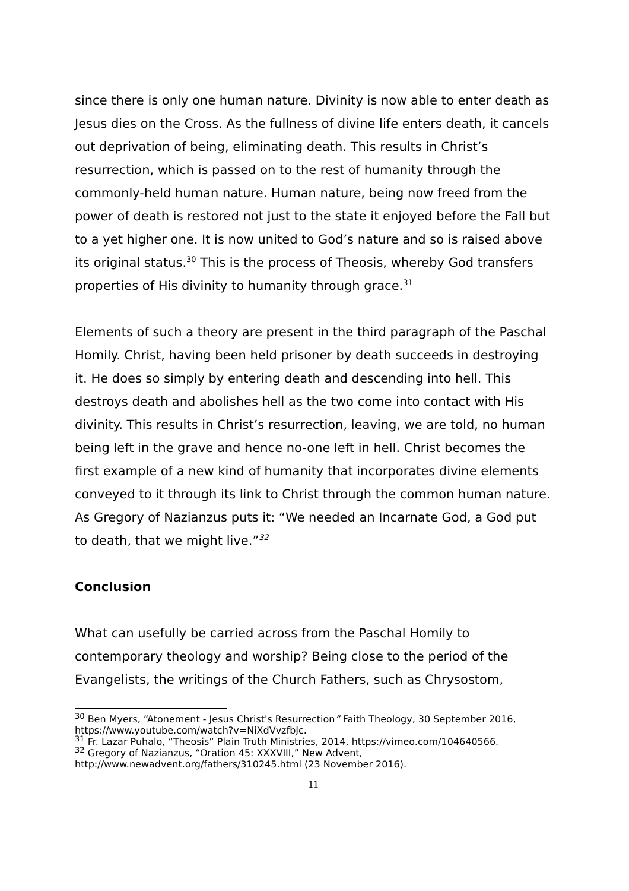since there is only one human nature. Divinity is now able to enter death as Jesus dies on the Cross. As the fullness of divine life enters death, it cancels out deprivation of being, eliminating death. This results in Christ’s resurrection, which is passed on to the rest of humanity through the commonly-held human nature. Human nature, being now freed from the power of death is restored not just to the state it enjoyed before the Fall but to a yet higher one. It is now united to God’s nature and so is raised above its original status.<sup>30</sup> This is the process of Theosis, whereby God transfers properties of His divinity to humanity through grace.<sup>31</sup>
Elements of such a theory are present in the third paragraph of the Paschal Homily. Christ, having been held prisoner by death succeeds in destroying it. He does so simply by entering death and descending into hell. This destroys death and abolishes hell as the two come into contact with His divinity. This results in Christ’s resurrection, leaving, we are told, no human being left in the grave and hence no-one left in hell. Christ becomes the first example of a new kind of humanity that incorporates divine elements conveyed to it through its link to Christ through the common human nature. As Gregory of Nazianzus puts it: “We needed an Incarnate God, a God put to death, that we might live.”<sup>32</sup>
Conclusion
What can usefully be carried across from the Paschal Homily to contemporary theology and worship? Being close to the period of the Evangelists, the writings of the Church Fathers, such as Chrysostom,
<sup>30</sup> Ben Myers, “Atonement - Jesus Christ's Resurrection” Faith Theology, 30 September 2016, https://www.youtube.com/watch?v=NiXdVvzfbJc.
<sup>31</sup> Fr. Lazar Puhalo, “Theosis” Plain Truth Ministries, 2014, https://vimeo.com/104640566.
<sup>32</sup> Gregory of Nazianzus, “Oration 45: XXXVIII,” New Advent, http://www.newadvent.org/fathers/310245.html (23 November 2016).
11